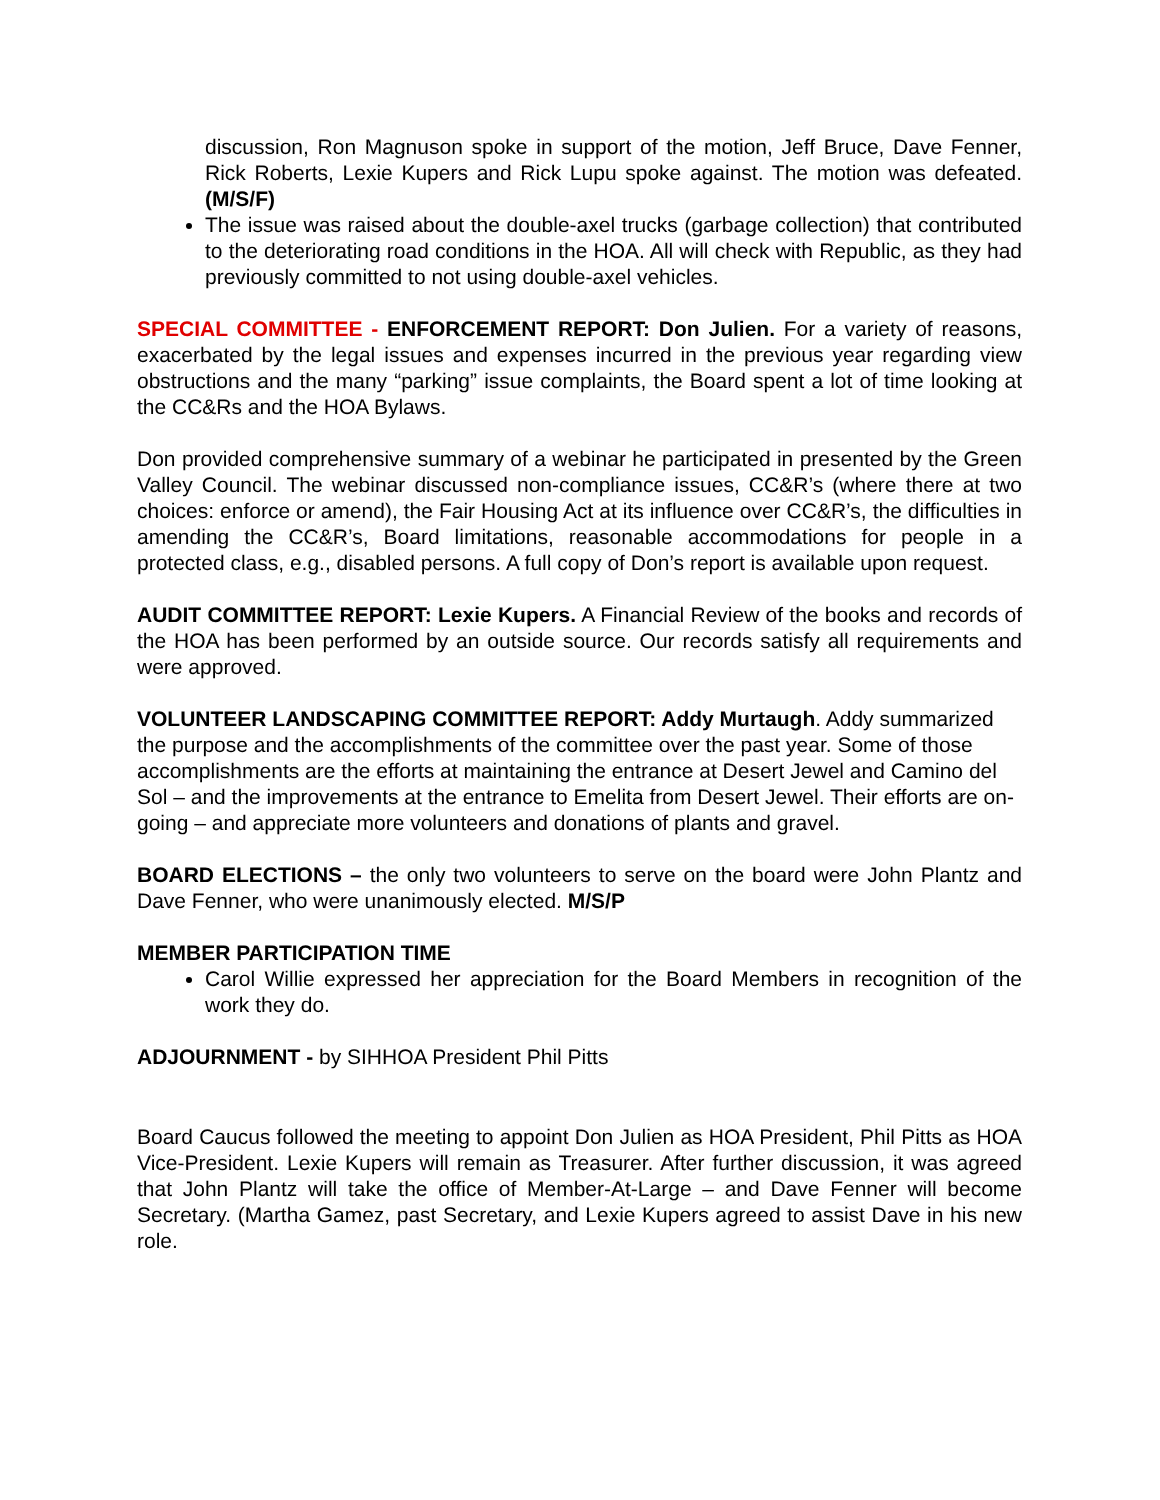discussion, Ron Magnuson spoke in support of the motion, Jeff Bruce, Dave Fenner, Rick Roberts, Lexie Kupers and Rick Lupu spoke against. The motion was defeated. (M/S/F)
The issue was raised about the double-axel trucks (garbage collection) that contributed to the deteriorating road conditions in the HOA. All will check with Republic, as they had previously committed to not using double-axel vehicles.
SPECIAL COMMITTEE - ENFORCEMENT REPORT: Don Julien. For a variety of reasons, exacerbated by the legal issues and expenses incurred in the previous year regarding view obstructions and the many “parking” issue complaints, the Board spent a lot of time looking at the CC&Rs and the HOA Bylaws.
Don provided comprehensive summary of a webinar he participated in presented by the Green Valley Council. The webinar discussed non-compliance issues, CC&R’s (where there at two choices: enforce or amend), the Fair Housing Act at its influence over CC&R’s, the difficulties in amending the CC&R’s, Board limitations, reasonable accommodations for people in a protected class, e.g., disabled persons. A full copy of Don’s report is available upon request.
AUDIT COMMITTEE REPORT: Lexie Kupers. A Financial Review of the books and records of the HOA has been performed by an outside source. Our records satisfy all requirements and were approved.
VOLUNTEER LANDSCAPING COMMITTEE REPORT: Addy Murtaugh. Addy summarized the purpose and the accomplishments of the committee over the past year. Some of those accomplishments are the efforts at maintaining the entrance at Desert Jewel and Camino del Sol – and the improvements at the entrance to Emelita from Desert Jewel. Their efforts are on-going – and appreciate more volunteers and donations of plants and gravel.
BOARD ELECTIONS – the only two volunteers to serve on the board were John Plantz and Dave Fenner, who were unanimously elected. M/S/P
MEMBER PARTICIPATION TIME
Carol Willie expressed her appreciation for the Board Members in recognition of the work they do.
ADJOURNMENT - by SIHHOA President Phil Pitts
Board Caucus followed the meeting to appoint Don Julien as HOA President, Phil Pitts as HOA Vice-President. Lexie Kupers will remain as Treasurer. After further discussion, it was agreed that John Plantz will take the office of Member-At-Large – and Dave Fenner will become Secretary. (Martha Gamez, past Secretary, and Lexie Kupers agreed to assist Dave in his new role.